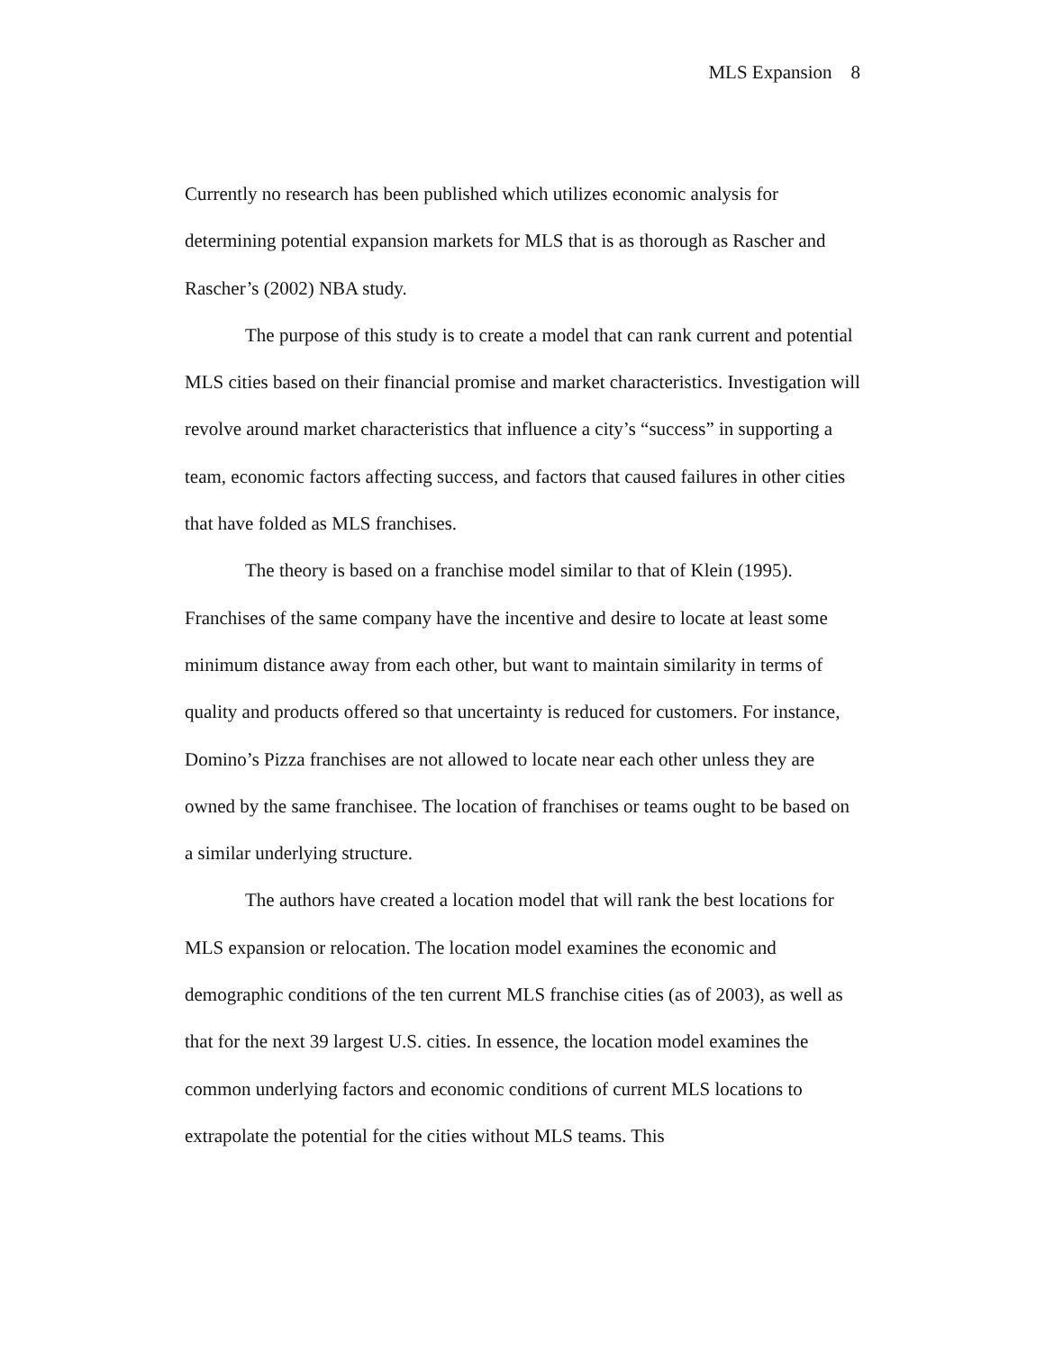MLS Expansion 8
Currently no research has been published which utilizes economic analysis for determining potential expansion markets for MLS that is as thorough as Rascher and Rascher’s (2002) NBA study.
The purpose of this study is to create a model that can rank current and potential MLS cities based on their financial promise and market characteristics. Investigation will revolve around market characteristics that influence a city’s “success” in supporting a team, economic factors affecting success, and factors that caused failures in other cities that have folded as MLS franchises.
The theory is based on a franchise model similar to that of Klein (1995). Franchises of the same company have the incentive and desire to locate at least some minimum distance away from each other, but want to maintain similarity in terms of quality and products offered so that uncertainty is reduced for customers. For instance, Domino’s Pizza franchises are not allowed to locate near each other unless they are owned by the same franchisee. The location of franchises or teams ought to be based on a similar underlying structure.
The authors have created a location model that will rank the best locations for MLS expansion or relocation. The location model examines the economic and demographic conditions of the ten current MLS franchise cities (as of 2003), as well as that for the next 39 largest U.S. cities. In essence, the location model examines the common underlying factors and economic conditions of current MLS locations to extrapolate the potential for the cities without MLS teams. This